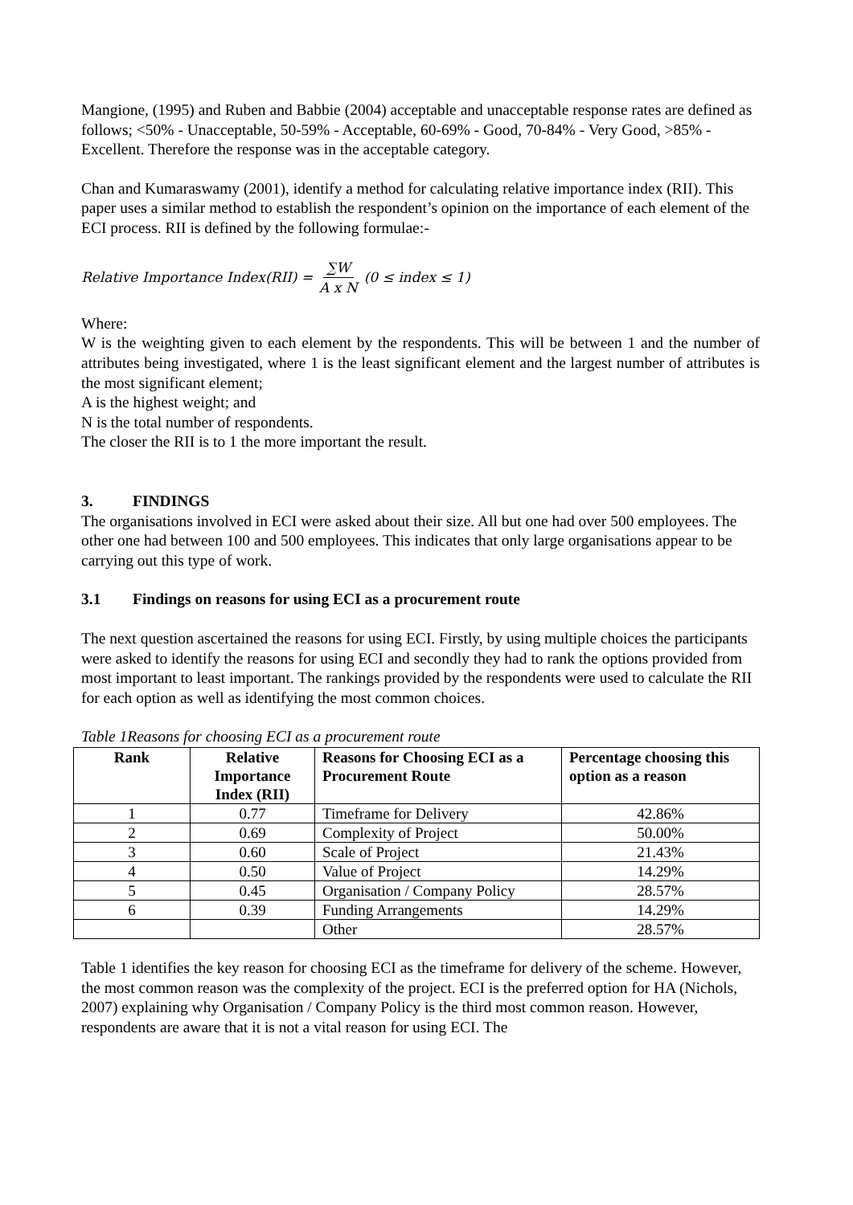Mangione, (1995) and Ruben and Babbie (2004) acceptable and unacceptable response rates are defined as follows; <50% - Unacceptable, 50-59% - Acceptable, 60-69% - Good, 70-84% - Very Good, >85% - Excellent. Therefore the response was in the acceptable category.
Chan and Kumaraswamy (2001), identify a method for calculating relative importance index (RII). This paper uses a similar method to establish the respondent’s opinion on the importance of each element of the ECI process. RII is defined by the following formulae:-
Relative Importance Index(RII) = ∑W A x N (0 ≤ index ≤ 1)
Where:
W is the weighting given to each element by the respondents. This will be between 1 and the number of attributes being investigated, where 1 is the least significant element and the largest number of attributes is the most significant element;
A is the highest weight; and
N is the total number of respondents.
The closer the RII is to 1 the more important the result.
3. FINDINGS
The organisations involved in ECI were asked about their size. All but one had over 500 employees. The other one had between 100 and 500 employees. This indicates that only large organisations appear to be carrying out this type of work.
3.1 Findings on reasons for using ECI as a procurement route
The next question ascertained the reasons for using ECI. Firstly, by using multiple choices the participants were asked to identify the reasons for using ECI and secondly they had to rank the options provided from most important to least important. The rankings provided by the respondents were used to calculate the RII for each option as well as identifying the most common choices.
Table 1Reasons for choosing ECI as a procurement route
| Rank | Relative Importance Index (RII) | Reasons for Choosing ECI as a Procurement Route | Percentage choosing this option as a reason |
| --- | --- | --- | --- |
| 1 | 0.77 | Timeframe for Delivery | 42.86% |
| 2 | 0.69 | Complexity of Project | 50.00% |
| 3 | 0.60 | Scale of Project | 21.43% |
| 4 | 0.50 | Value of Project | 14.29% |
| 5 | 0.45 | Organisation / Company Policy | 28.57% |
| 6 | 0.39 | Funding Arrangements | 14.29% |
| | | Other | 28.57% |
Table 1 identifies the key reason for choosing ECI as the timeframe for delivery of the scheme. However, the most common reason was the complexity of the project. ECI is the preferred option for HA (Nichols, 2007) explaining why Organisation / Company Policy is the third most common reason. However, respondents are aware that it is not a vital reason for using ECI. The